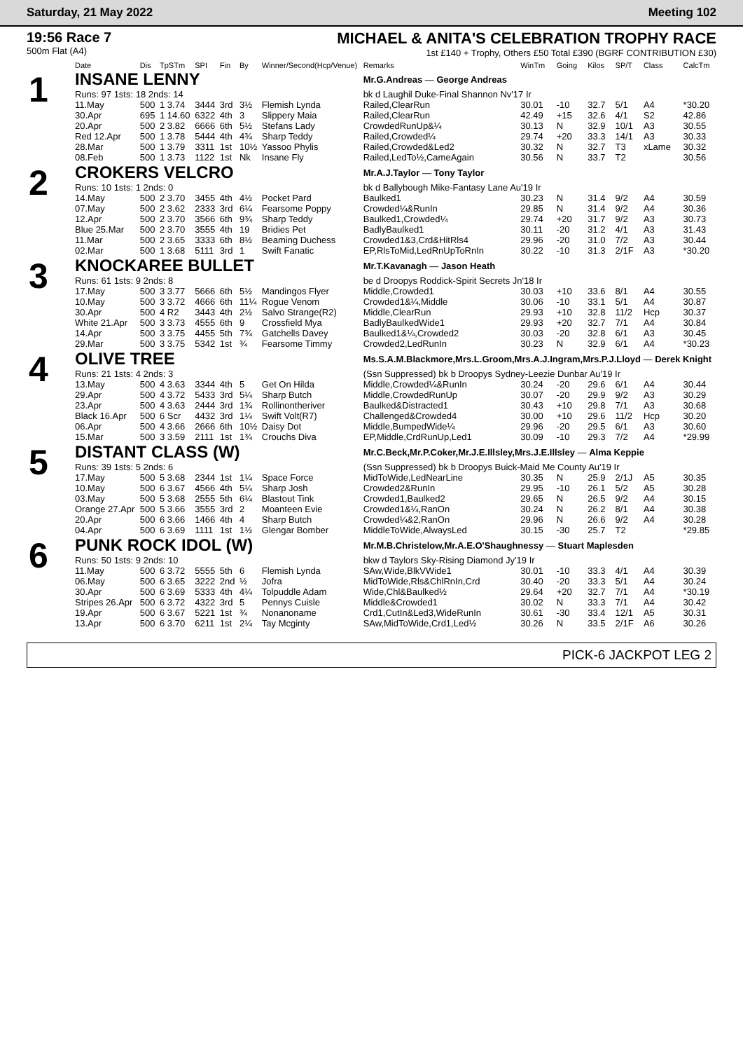Saturday, 21 May 2022 Meeting 102
19:56 Race 7
500m Flat (A4)
MICHAEL & ANITA'S CELEBRATION TROPHY RACE
1st £140 + Trophy, Others £50 Total £390 (BGRF CONTRIBUTION £30)
| | Date | Dis | TpSTm | SPI | Fin | By | Winner/Second(Hcp/Venue) | Remarks | WinTm | Going | Kilos | SP/T | Class | CalcTm |
| --- | --- | --- | --- | --- | --- | --- | --- | --- | --- | --- | --- | --- | --- | --- |
| 1 | INSANE LENNY | | | | | | | Mr.G.Andreas — George Andreas | | | | | | |
| | Runs: 97 1sts: 18 2nds: 14 | | | | | | | bk d Laughil Duke-Final Shannon Nv'17 Ir | | | | | | |
| | 11.May | 500 | 1 3.74 | 3444 | 3rd | 3½ | Flemish Lynda | Railed,ClearRun | 30.01 | -10 | 32.7 | 5/1 | A4 | *30.20 |
| | 30.Apr | 695 | 1 14.60 | 6322 | 4th | 3 | Slippery Maia | Railed,ClearRun | 42.49 | +15 | 32.6 | 4/1 | S2 | 42.86 |
| | 20.Apr | 500 | 2 3.82 | 6666 | 6th | 5½ | Stefans Lady | CrowdedRunUp&¼ | 30.13 | N | 32.9 | 10/1 | A3 | 30.55 |
| | Red 12.Apr | 500 | 1 3.78 | 5444 | 4th | 4¾ | Sharp Teddy | Railed,Crowded¼ | 29.74 | +20 | 33.3 | 14/1 | A3 | 30.33 |
| | 28.Mar | 500 | 1 3.79 | 3311 | 1st | 10½ | Yassoo Phylis | Railed,Crowded&Led2 | 30.32 | N | 32.7 | T3 | xLame | 30.32 |
| | 08.Feb | 500 | 1 3.73 | 1122 | 1st | Nk | Insane Fly | Railed,LedTo½,CameAgain | 30.56 | N | 33.7 | T2 | | 30.56 |
| 2 | CROKERS VELCRO | | | | | | | Mr.A.J.Taylor — Tony Taylor | | | | | | |
| | Runs: 10 1sts: 1 2nds: 0 | | | | | | | bk d Ballybough Mike-Fantasy Lane Au'19 Ir | | | | | | |
| | 14.May | 500 | 2 3.70 | 3455 | 4th | 4½ | Pocket Pard | Baulked1 | 30.23 | N | 31.4 | 9/2 | A4 | 30.59 |
| | 07.May | 500 | 2 3.62 | 2333 | 3rd | 6¼ | Fearsome Poppy | Crowded¼&RunIn | 29.85 | N | 31.4 | 9/2 | A4 | 30.36 |
| | 12.Apr | 500 | 2 3.70 | 3566 | 6th | 9¾ | Sharp Teddy | Baulked1,Crowded¼ | 29.74 | +20 | 31.7 | 9/2 | A3 | 30.73 |
| | Blue 25.Mar | 500 | 2 3.70 | 3555 | 4th | 19 | Bridies Pet | BadlyBaulked1 | 30.11 | -20 | 31.2 | 4/1 | A3 | 31.43 |
| | 11.Mar | 500 | 2 3.65 | 3333 | 6th | 8½ | Beaming Duchess | Crowded1&3,Crd&HitRls4 | 29.96 | -20 | 31.0 | 7/2 | A3 | 30.44 |
| | 02.Mar | 500 | 1 3.68 | 5111 | 3rd | 1 | Swift Fanatic | EP,RlsToMid,LedRnUpToRnIn | 30.22 | -10 | 31.3 | 2/1F | A3 | *30.20 |
| 3 | KNOCKAREE BULLET | | | | | | | Mr.T.Kavanagh — Jason Heath | | | | | | |
| | Runs: 61 1sts: 9 2nds: 8 | | | | | | | be d Droopys Roddick-Spirit Secrets Jn'18 Ir | | | | | | |
| | 17.May | 500 | 3 3.77 | 5666 | 6th | 5½ | Mandingos Flyer | Middle,Crowded1 | 30.03 | +10 | 33.6 | 8/1 | A4 | 30.55 |
| | 10.May | 500 | 3 3.72 | 4666 | 6th | 11¼ | Rogue Venom | Crowded1&¼,Middle | 30.06 | -10 | 33.1 | 5/1 | A4 | 30.87 |
| | 30.Apr | 500 | 4 R2 | 3443 | 4th | 2½ | Salvo Strange(R2) | Middle,ClearRun | 29.93 | +10 | 32.8 | 11/2 | Hcp | 30.37 |
| | White 21.Apr | 500 | 3 3.73 | 4555 | 6th | 9 | Crossfield Mya | BadlyBaulkedWide1 | 29.93 | +20 | 32.7 | 7/1 | A4 | 30.84 |
| | 14.Apr | 500 | 3 3.75 | 4455 | 5th | 7¾ | Gatchells Davey | Baulked1&¼,Crowded2 | 30.03 | -20 | 32.8 | 6/1 | A3 | 30.45 |
| | 29.Mar | 500 | 3 3.75 | 5342 | 1st | ¾ | Fearsome Timmy | Crowded2,LedRunIn | 30.23 | N | 32.9 | 6/1 | A4 | *30.23 |
| 4 | OLIVE TREE | | | | | | | Ms.S.A.M.Blackmore,Mrs.L.Groom,Mrs.A.J.Ingram,Mrs.P.J.Lloyd — Derek Knight | | | | | | |
| | Runs: 21 1sts: 4 2nds: 3 | | | | | | | (Ssn Suppressed) bk b Droopys Sydney-Leezie Dunbar Au'19 Ir | | | | | | |
| | 13.May | 500 | 4 3.63 | 3344 | 4th | 5 | Get On Hilda | Middle,Crowded¼&RunIn | 30.24 | -20 | 29.6 | 6/1 | A4 | 30.44 |
| | 29.Apr | 500 | 4 3.72 | 5433 | 3rd | 5¼ | Sharp Butch | Middle,CrowdedRunUp | 30.07 | -20 | 29.9 | 9/2 | A3 | 30.29 |
| | 23.Apr | 500 | 4 3.63 | 2444 | 3rd | 1¾ | Rollinontheriver | Baulked&Distracted1 | 30.43 | +10 | 29.8 | 7/1 | A3 | 30.68 |
| | Black 16.Apr | 500 | 6 Scr | 4432 | 3rd | 1¼ | Swift Volt(R7) | Challenged&Crowded4 | 30.00 | +10 | 29.6 | 11/2 | Hcp | 30.20 |
| | 06.Apr | 500 | 4 3.66 | 2666 | 6th | 10½ | Daisy Dot | Middle,BumpedWide¼ | 29.96 | -20 | 29.5 | 6/1 | A3 | 30.60 |
| | 15.Mar | 500 | 3 3.59 | 2111 | 1st | 1¾ | Crouchs Diva | EP,Middle,CrdRunUp,Led1 | 30.09 | -10 | 29.3 | 7/2 | A4 | *29.99 |
| 5 | DISTANT CLASS (W) | | | | | | | Mr.C.Beck,Mr.P.Coker,Mr.J.E.Illsley,Mrs.J.E.Illsley — Alma Keppie | | | | | | |
| | Runs: 39 1sts: 5 2nds: 6 | | | | | | | (Ssn Suppressed) bk b Droopys Buick-Maid Me County Au'19 Ir | | | | | | |
| | 17.May | 500 | 5 3.68 | 2344 | 1st | 1¼ | Space Force | MidToWide,LedNearLine | 30.35 | N | 25.9 | 2/1J | A5 | 30.35 |
| | 10.May | 500 | 6 3.67 | 4566 | 4th | 5¼ | Sharp Josh | Crowded2&RunIn | 29.95 | -10 | 26.1 | 5/2 | A5 | 30.28 |
| | 03.May | 500 | 5 3.68 | 2555 | 5th | 6¼ | Blastout Tink | Crowded1,Baulked2 | 29.65 | N | 26.5 | 9/2 | A4 | 30.15 |
| | Orange 27.Apr | 500 | 5 3.66 | 3555 | 3rd | 2 | Moanteen Evie | Crowded1&¼,RanOn | 30.24 | N | 26.2 | 8/1 | A4 | 30.38 |
| | 20.Apr | 500 | 6 3.66 | 1466 | 4th | 4 | Sharp Butch | Crowded¼&2,RanOn | 29.96 | N | 26.6 | 9/2 | A4 | 30.28 |
| | 04.Apr | 500 | 6 3.69 | 1111 | 1st | 1½ | Glengar Bomber | MiddleToWide,AlwaysLed | 30.15 | -30 | 25.7 | T2 | | *29.85 |
| 6 | PUNK ROCK IDOL (W) | | | | | | | Mr.M.B.Christelow,Mr.A.E.O'Shaughnessy — Stuart Maplesden | | | | | | |
| | Runs: 50 1sts: 9 2nds: 10 | | | | | | | bkw d Taylors Sky-Rising Diamond Jy'19 Ir | | | | | | |
| | 11.May | 500 | 6 3.72 | 5555 | 5th | 6 | Flemish Lynda | SAw,Wide,BlkVWide1 | 30.01 | -10 | 33.3 | 4/1 | A4 | 30.39 |
| | 06.May | 500 | 6 3.65 | 3222 | 2nd | ½ | Jofra | MidToWide,Rls&ChlRnIn,Crd | 30.40 | -20 | 33.3 | 5/1 | A4 | 30.24 |
| | 30.Apr | 500 | 6 3.69 | 5333 | 4th | 4¼ | Tolpuddle Adam | Wide,Chl&Baulked½ | 29.64 | +20 | 32.7 | 7/1 | A4 | *30.19 |
| | Stripes 26.Apr | 500 | 6 3.72 | 4322 | 3rd | 5 | Pennys Cuisle | Middle&Crowded1 | 30.02 | N | 33.3 | 7/1 | A4 | 30.42 |
| | 19.Apr | 500 | 6 3.67 | 5221 | 1st | ¾ | Nonanoname | Crd1,CutIn&Led3,WideRunIn | 30.61 | -30 | 33.4 | 12/1 | A5 | 30.31 |
| | 13.Apr | 500 | 6 3.70 | 6211 | 1st | 2¼ | Tay Mcginty | SAw,MidToWide,Crd1,Led½ | 30.26 | N | 33.5 | 2/1F | A6 | 30.26 |
PICK-6 JACKPOT LEG 2